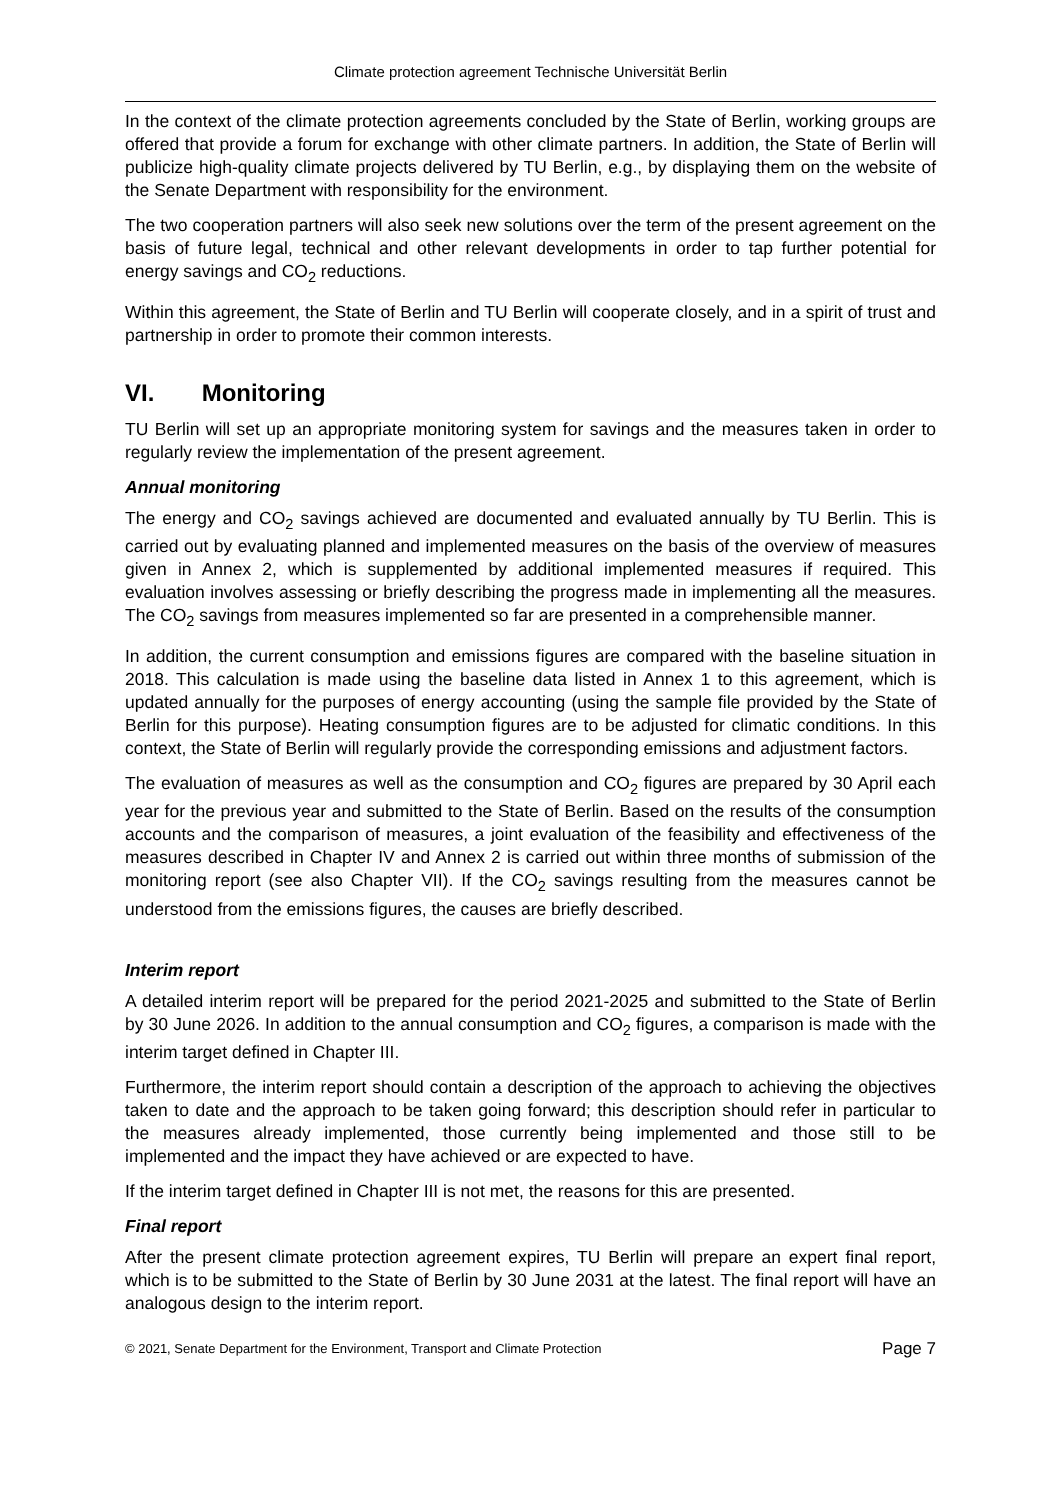Climate protection agreement Technische Universität Berlin
In the context of the climate protection agreements concluded by the State of Berlin, working groups are offered that provide a forum for exchange with other climate partners. In addition, the State of Berlin will publicize high-quality climate projects delivered by TU Berlin, e.g., by displaying them on the website of the Senate Department with responsibility for the environment.
The two cooperation partners will also seek new solutions over the term of the present agreement on the basis of future legal, technical and other relevant developments in order to tap further potential for energy savings and CO<sub>2</sub> reductions.
Within this agreement, the State of Berlin and TU Berlin will cooperate closely, and in a spirit of trust and partnership in order to promote their common interests.
VI. Monitoring
TU Berlin will set up an appropriate monitoring system for savings and the measures taken in order to regularly review the implementation of the present agreement.
Annual monitoring
The energy and CO<sub>2</sub> savings achieved are documented and evaluated annually by TU Berlin. This is carried out by evaluating planned and implemented measures on the basis of the overview of measures given in Annex 2, which is supplemented by additional implemented measures if required. This evaluation involves assessing or briefly describing the progress made in implementing all the measures. The CO<sub>2</sub> savings from measures implemented so far are presented in a comprehensible manner.
In addition, the current consumption and emissions figures are compared with the baseline situation in 2018. This calculation is made using the baseline data listed in Annex 1 to this agreement, which is updated annually for the purposes of energy accounting (using the sample file provided by the State of Berlin for this purpose). Heating consumption figures are to be adjusted for climatic conditions. In this context, the State of Berlin will regularly provide the corresponding emissions and adjustment factors.
The evaluation of measures as well as the consumption and CO<sub>2</sub> figures are prepared by 30 April each year for the previous year and submitted to the State of Berlin. Based on the results of the consumption accounts and the comparison of measures, a joint evaluation of the feasibility and effectiveness of the measures described in Chapter IV and Annex 2 is carried out within three months of submission of the monitoring report (see also Chapter VII). If the CO<sub>2</sub> savings resulting from the measures cannot be understood from the emissions figures, the causes are briefly described.
Interim report
A detailed interim report will be prepared for the period 2021-2025 and submitted to the State of Berlin by 30 June 2026. In addition to the annual consumption and CO<sub>2</sub> figures, a comparison is made with the interim target defined in Chapter III.
Furthermore, the interim report should contain a description of the approach to achieving the objectives taken to date and the approach to be taken going forward; this description should refer in particular to the measures already implemented, those currently being implemented and those still to be implemented and the impact they have achieved or are expected to have.
If the interim target defined in Chapter III is not met, the reasons for this are presented.
Final report
After the present climate protection agreement expires, TU Berlin will prepare an expert final report, which is to be submitted to the State of Berlin by 30 June 2031 at the latest. The final report will have an analogous design to the interim report.
© 2021, Senate Department for the Environment, Transport and Climate Protection Page 7